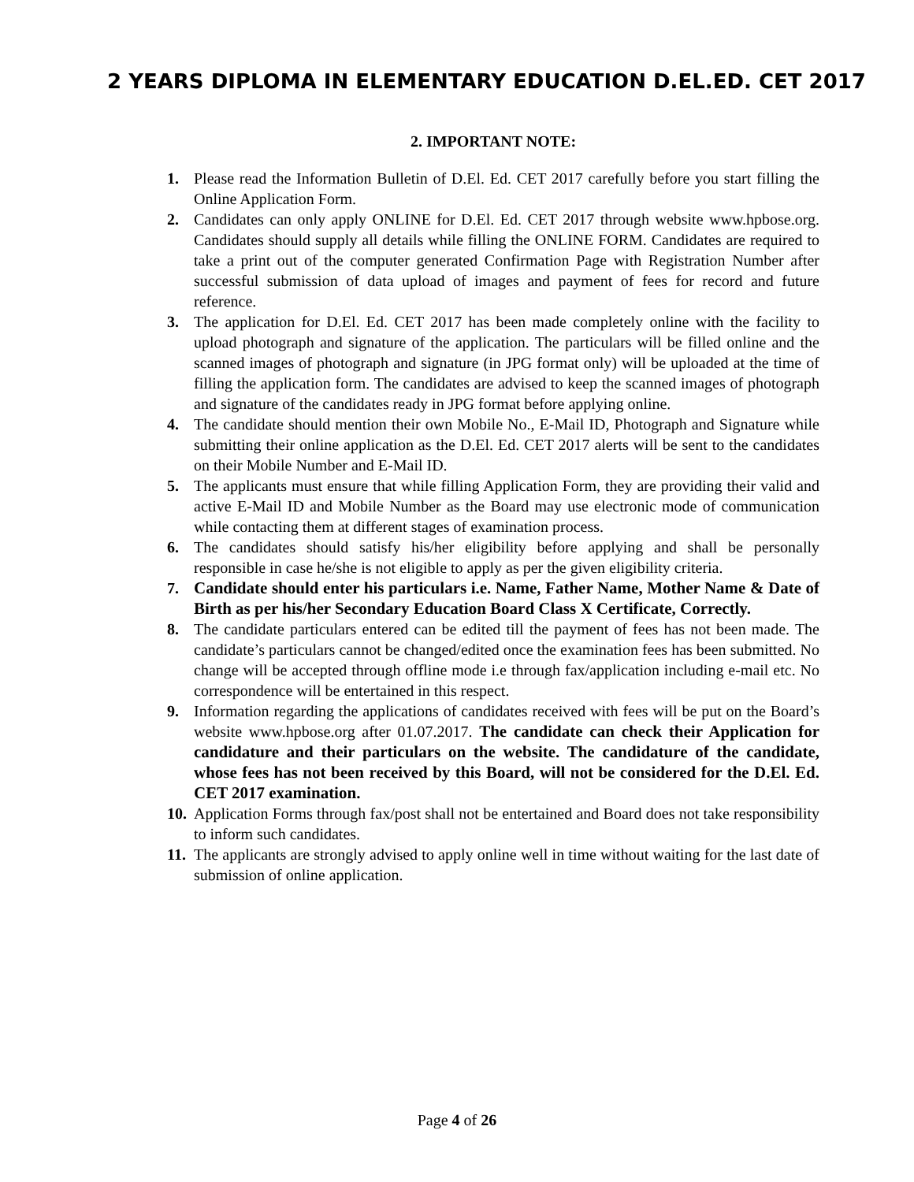2 YEARS DIPLOMA IN ELEMENTARY EDUCATION D.EL.ED. CET 2017
2. IMPORTANT NOTE:
1. Please read the Information Bulletin of D.El. Ed. CET 2017 carefully before you start filling the Online Application Form.
2. Candidates can only apply ONLINE for D.El. Ed. CET 2017 through website www.hpbose.org. Candidates should supply all details while filling the ONLINE FORM. Candidates are required to take a print out of the computer generated Confirmation Page with Registration Number after successful submission of data upload of images and payment of fees for record and future reference.
3. The application for D.El. Ed. CET 2017 has been made completely online with the facility to upload photograph and signature of the application. The particulars will be filled online and the scanned images of photograph and signature (in JPG format only) will be uploaded at the time of filling the application form. The candidates are advised to keep the scanned images of photograph and signature of the candidates ready in JPG format before applying online.
4. The candidate should mention their own Mobile No., E-Mail ID, Photograph and Signature while submitting their online application as the D.El. Ed. CET 2017 alerts will be sent to the candidates on their Mobile Number and E-Mail ID.
5. The applicants must ensure that while filling Application Form, they are providing their valid and active E-Mail ID and Mobile Number as the Board may use electronic mode of communication while contacting them at different stages of examination process.
6. The candidates should satisfy his/her eligibility before applying and shall be personally responsible in case he/she is not eligible to apply as per the given eligibility criteria.
7. Candidate should enter his particulars i.e. Name, Father Name, Mother Name & Date of Birth as per his/her Secondary Education Board Class X Certificate, Correctly.
8. The candidate particulars entered can be edited till the payment of fees has not been made. The candidate’s particulars cannot be changed/edited once the examination fees has been submitted. No change will be accepted through offline mode i.e through fax/application including e-mail etc. No correspondence will be entertained in this respect.
9. Information regarding the applications of candidates received with fees will be put on the Board’s website www.hpbose.org after 01.07.2017. The candidate can check their Application for candidature and their particulars on the website. The candidature of the candidate, whose fees has not been received by this Board, will not be considered for the D.El. Ed. CET 2017 examination.
10. Application Forms through fax/post shall not be entertained and Board does not take responsibility to inform such candidates.
11. The applicants are strongly advised to apply online well in time without waiting for the last date of submission of online application.
Page 4 of 26